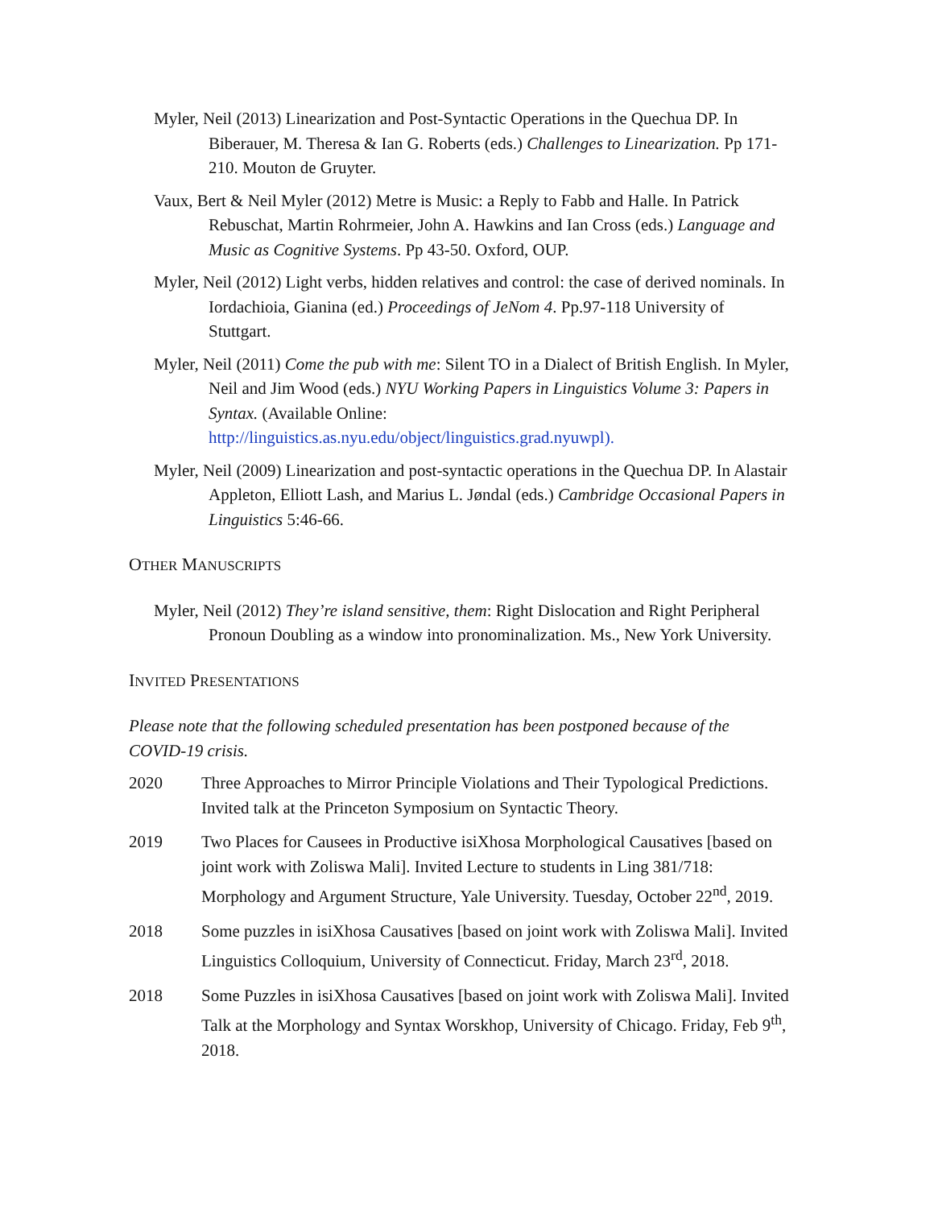Myler, Neil (2013) Linearization and Post-Syntactic Operations in the Quechua DP. In Biberauer, M. Theresa & Ian G. Roberts (eds.) Challenges to Linearization. Pp 171-210. Mouton de Gruyter.
Vaux, Bert & Neil Myler (2012) Metre is Music: a Reply to Fabb and Halle. In Patrick Rebuschat, Martin Rohrmeier, John A. Hawkins and Ian Cross (eds.) Language and Music as Cognitive Systems. Pp 43-50. Oxford, OUP.
Myler, Neil (2012) Light verbs, hidden relatives and control: the case of derived nominals. In Iordachioia, Gianina (ed.) Proceedings of JeNom 4. Pp.97-118 University of Stuttgart.
Myler, Neil (2011) Come the pub with me: Silent TO in a Dialect of British English. In Myler, Neil and Jim Wood (eds.) NYU Working Papers in Linguistics Volume 3: Papers in Syntax. (Available Online: http://linguistics.as.nyu.edu/object/linguistics.grad.nyuwpl).
Myler, Neil (2009) Linearization and post-syntactic operations in the Quechua DP. In Alastair Appleton, Elliott Lash, and Marius L. Jøndal (eds.) Cambridge Occasional Papers in Linguistics 5:46-66.
OTHER MANUSCRIPTS
Myler, Neil (2012) They’re island sensitive, them: Right Dislocation and Right Peripheral Pronoun Doubling as a window into pronominalization. Ms., New York University.
INVITED PRESENTATIONS
Please note that the following scheduled presentation has been postponed because of the COVID-19 crisis.
2020 Three Approaches to Mirror Principle Violations and Their Typological Predictions. Invited talk at the Princeton Symposium on Syntactic Theory.
2019 Two Places for Causees in Productive isiXhosa Morphological Causatives [based on joint work with Zoliswa Mali]. Invited Lecture to students in Ling 381/718: Morphology and Argument Structure, Yale University. Tuesday, October 22<sup>nd</sup>, 2019.
2018 Some puzzles in isiXhosa Causatives [based on joint work with Zoliswa Mali]. Invited Linguistics Colloquium, University of Connecticut. Friday, March 23<sup>rd</sup>, 2018.
2018 Some Puzzles in isiXhosa Causatives [based on joint work with Zoliswa Mali]. Invited Talk at the Morphology and Syntax Worskhop, University of Chicago. Friday, Feb 9<sup>th</sup>, 2018.